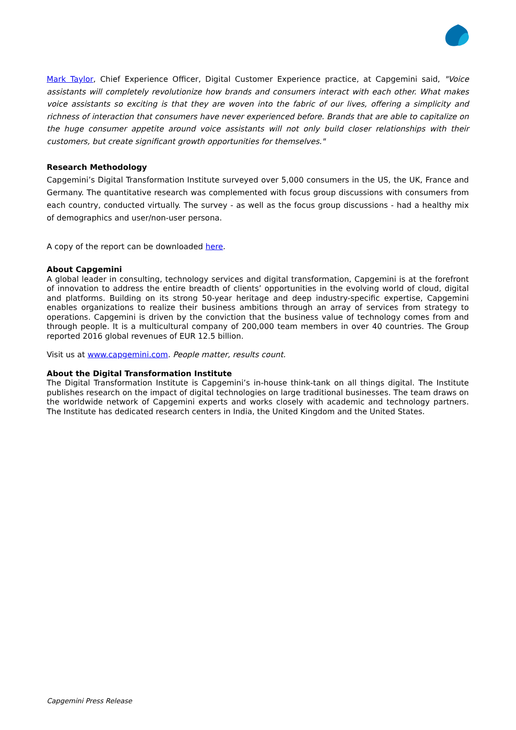Mark Taylor, Chief Experience Officer, Digital Customer Experience practice, at Capgemini said, "Voice assistants will completely revolutionize how brands and consumers interact with each other. What makes voice assistants so exciting is that they are woven into the fabric of our lives, offering a simplicity and richness of interaction that consumers have never experienced before. Brands that are able to capitalize on the huge consumer appetite around voice assistants will not only build closer relationships with their customers, but create significant growth opportunities for themselves."
Research Methodology
Capgemini’s Digital Transformation Institute surveyed over 5,000 consumers in the US, the UK, France and Germany. The quantitative research was complemented with focus group discussions with consumers from each country, conducted virtually. The survey - as well as the focus group discussions - had a healthy mix of demographics and user/non-user persona.
A copy of the report can be downloaded here.
About Capgemini
A global leader in consulting, technology services and digital transformation, Capgemini is at the forefront of innovation to address the entire breadth of clients’ opportunities in the evolving world of cloud, digital and platforms. Building on its strong 50-year heritage and deep industry-specific expertise, Capgemini enables organizations to realize their business ambitions through an array of services from strategy to operations. Capgemini is driven by the conviction that the business value of technology comes from and through people. It is a multicultural company of 200,000 team members in over 40 countries. The Group reported 2016 global revenues of EUR 12.5 billion.
Visit us at www.capgemini.com. People matter, results count.
About the Digital Transformation Institute
The Digital Transformation Institute is Capgemini’s in-house think-tank on all things digital. The Institute publishes research on the impact of digital technologies on large traditional businesses. The team draws on the worldwide network of Capgemini experts and works closely with academic and technology partners. The Institute has dedicated research centers in India, the United Kingdom and the United States.
Capgemini Press Release